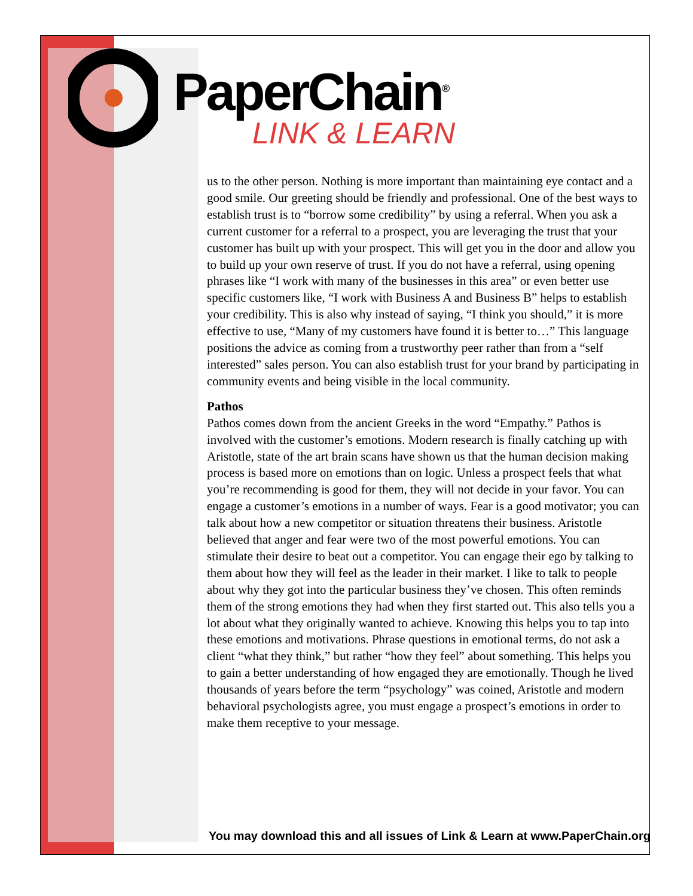PaperChain<sup>®</sup>
LINK & LEARN
us to the other person. Nothing is more important than maintaining eye contact and a good smile. Our greeting should be friendly and professional. One of the best ways to establish trust is to “borrow some credibility” by using a referral. When you ask a current customer for a referral to a prospect, you are leveraging the trust that your customer has built up with your prospect. This will get you in the door and allow you to build up your own reserve of trust. If you do not have a referral, using opening phrases like “I work with many of the businesses in this area” or even better use specific customers like, “I work with Business A and Business B” helps to establish your credibility. This is also why instead of saying, “I think you should,” it is more effective to use, “Many of my customers have found it is better to…” This language positions the advice as coming from a trustworthy peer rather than from a “self interested” sales person. You can also establish trust for your brand by participating in community events and being visible in the local community.
Pathos
Pathos comes down from the ancient Greeks in the word “Empathy.” Pathos is involved with the customer’s emotions. Modern research is finally catching up with Aristotle, state of the art brain scans have shown us that the human decision making process is based more on emotions than on logic. Unless a prospect feels that what you’re recommending is good for them, they will not decide in your favor. You can engage a customer’s emotions in a number of ways. Fear is a good motivator; you can talk about how a new competitor or situation threatens their business. Aristotle believed that anger and fear were two of the most powerful emotions. You can stimulate their desire to beat out a competitor. You can engage their ego by talking to them about how they will feel as the leader in their market. I like to talk to people about why they got into the particular business they’ve chosen. This often reminds them of the strong emotions they had when they first started out. This also tells you a lot about what they originally wanted to achieve. Knowing this helps you to tap into these emotions and motivations. Phrase questions in emotional terms, do not ask a client “what they think,” but rather “how they feel” about something. This helps you to gain a better understanding of how engaged they are emotionally. Though he lived thousands of years before the term “psychology” was coined, Aristotle and modern behavioral psychologists agree, you must engage a prospect’s emotions in order to make them receptive to your message.
You may download this and all issues of Link & Learn at www.PaperChain.org